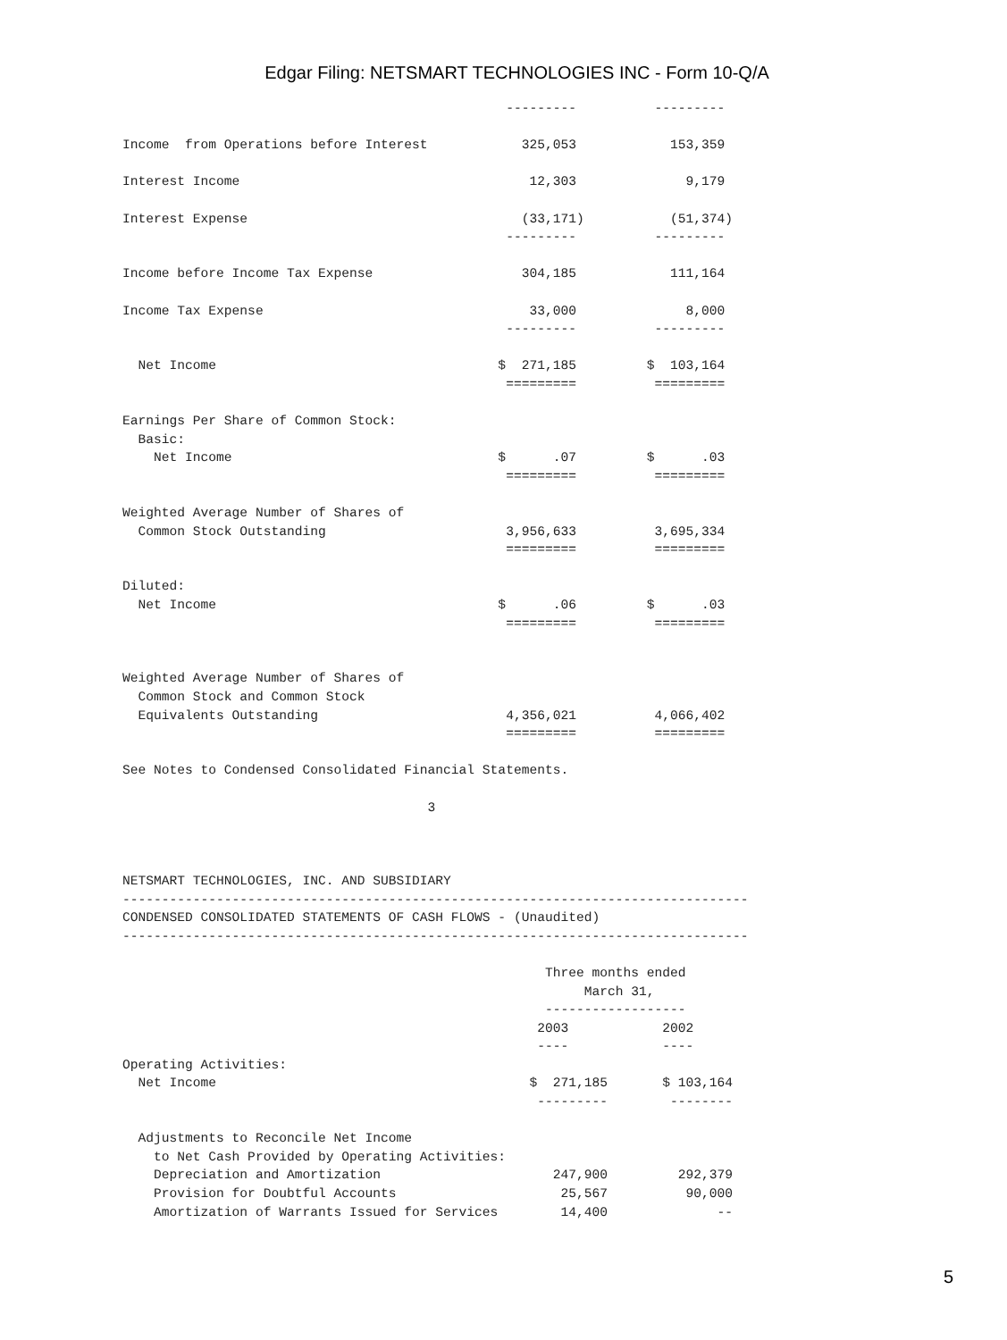Edgar Filing: NETSMART TECHNOLOGIES INC - Form 10-Q/A
                                                 ---------          ---------

Income  from Operations before Interest            325,053            153,359

Interest Income                                     12,303              9,179

Interest Expense                                   (33,171)           (51,374)
                                                 ---------          ---------

Income before Income Tax Expense                   304,185            111,164

Income Tax Expense                                  33,000              8,000
                                                 ---------          ---------

  Net Income                                    $  271,185         $  103,164
                                                 =========          =========

Earnings Per Share of Common Stock:
  Basic:
    Net Income                                  $      .07         $      .03
                                                 =========          =========

Weighted Average Number of Shares of
  Common Stock Outstanding                       3,956,633          3,695,334
                                                 =========          =========

Diluted:
  Net Income                                    $      .06         $      .03
                                                 =========          =========


Weighted Average Number of Shares of
  Common Stock and Common Stock
  Equivalents Outstanding                        4,356,021          4,066,402
                                                 =========          =========

See Notes to Condensed Consolidated Financial Statements.

                                       3



NETSMART TECHNOLOGIES, INC. AND SUBSIDIARY
--------------------------------------------------------------------------------
CONDENSED CONSOLIDATED STATEMENTS OF CASH FLOWS - (Unaudited)
--------------------------------------------------------------------------------

                                                      Three months ended
                                                           March 31,
                                                      ------------------
                                                     2003            2002
                                                     ----            ----
Operating Activities:
  Net Income                                        $  271,185       $ 103,164
                                                     ---------        --------

  Adjustments to Reconcile Net Income
    to Net Cash Provided by Operating Activities:
    Depreciation and Amortization                      247,900         292,379
    Provision for Doubtful Accounts                     25,567          90,000
    Amortization of Warrants Issued for Services        14,400              --
5